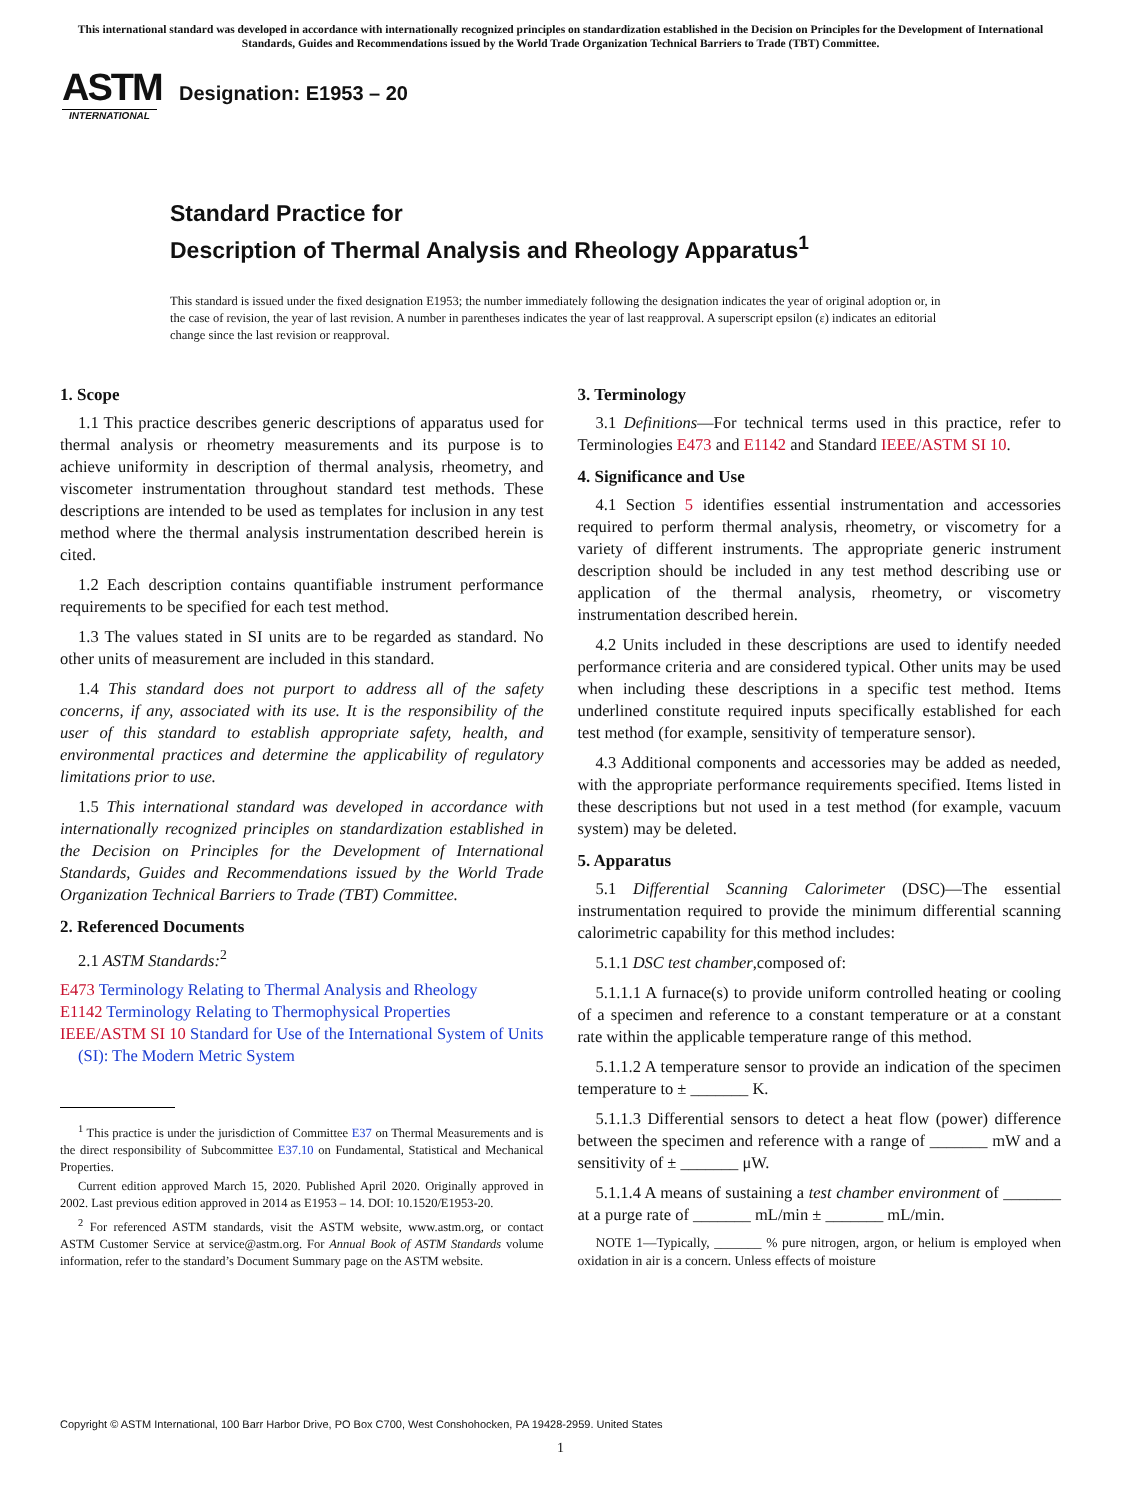This international standard was developed in accordance with internationally recognized principles on standardization established in the Decision on Principles for the Development of International Standards, Guides and Recommendations issued by the World Trade Organization Technical Barriers to Trade (TBT) Committee.
ASTM
INTERNATIONAL
Designation: E1953 – 20
Standard Practice for
Description of Thermal Analysis and Rheology Apparatus<sup>1</sup>
This standard is issued under the fixed designation E1953; the number immediately following the designation indicates the year of original adoption or, in the case of revision, the year of last revision. A number in parentheses indicates the year of last reapproval. A superscript epsilon (ε) indicates an editorial change since the last revision or reapproval.
1. Scope
1.1 This practice describes generic descriptions of apparatus used for thermal analysis or rheometry measurements and its purpose is to achieve uniformity in description of thermal analysis, rheometry, and viscometer instrumentation throughout standard test methods. These descriptions are intended to be used as templates for inclusion in any test method where the thermal analysis instrumentation described herein is cited.
1.2 Each description contains quantifiable instrument performance requirements to be specified for each test method.
1.3 The values stated in SI units are to be regarded as standard. No other units of measurement are included in this standard.
1.4 This standard does not purport to address all of the safety concerns, if any, associated with its use. It is the responsibility of the user of this standard to establish appropriate safety, health, and environmental practices and determine the applicability of regulatory limitations prior to use.
1.5 This international standard was developed in accordance with internationally recognized principles on standardization established in the Decision on Principles for the Development of International Standards, Guides and Recommendations issued by the World Trade Organization Technical Barriers to Trade (TBT) Committee.
2. Referenced Documents
2.1 ASTM Standards:<sup>2</sup>
E473 Terminology Relating to Thermal Analysis and Rheology
E1142 Terminology Relating to Thermophysical Properties
IEEE/ASTM SI 10 Standard for Use of the International System of Units (SI): The Modern Metric System
<sup>1</sup> This practice is under the jurisdiction of Committee E37 on Thermal Measurements and is the direct responsibility of Subcommittee E37.10 on Fundamental, Statistical and Mechanical Properties.
Current edition approved March 15, 2020. Published April 2020. Originally approved in 2002. Last previous edition approved in 2014 as E1953 – 14. DOI: 10.1520/E1953-20.
<sup>2</sup> For referenced ASTM standards, visit the ASTM website, www.astm.org, or contact ASTM Customer Service at service@astm.org. For Annual Book of ASTM Standards volume information, refer to the standard’s Document Summary page on the ASTM website.
3. Terminology
3.1 Definitions—For technical terms used in this practice, refer to Terminologies E473 and E1142 and Standard IEEE/ASTM SI 10.
4. Significance and Use
4.1 Section 5 identifies essential instrumentation and accessories required to perform thermal analysis, rheometry, or viscometry for a variety of different instruments. The appropriate generic instrument description should be included in any test method describing use or application of the thermal analysis, rheometry, or viscometry instrumentation described herein.
4.2 Units included in these descriptions are used to identify needed performance criteria and are considered typical. Other units may be used when including these descriptions in a specific test method. Items underlined constitute required inputs specifically established for each test method (for example, sensitivity of temperature sensor).
4.3 Additional components and accessories may be added as needed, with the appropriate performance requirements specified. Items listed in these descriptions but not used in a test method (for example, vacuum system) may be deleted.
5. Apparatus
5.1 Differential Scanning Calorimeter (DSC)—The essential instrumentation required to provide the minimum differential scanning calorimetric capability for this method includes:
5.1.1 DSC test chamber,composed of:
5.1.1.1 A furnace(s) to provide uniform controlled heating or cooling of a specimen and reference to a constant temperature or at a constant rate within the applicable temperature range of this method.
5.1.1.2 A temperature sensor to provide an indication of the specimen temperature to ± _______ K.
5.1.1.3 Differential sensors to detect a heat flow (power) difference between the specimen and reference with a range of _______ mW and a sensitivity of ± _______ μW.
5.1.1.4 A means of sustaining a test chamber environment of _______ at a purge rate of _______ mL/min ± _______ mL/min.
NOTE 1—Typically, _______ % pure nitrogen, argon, or helium is employed when oxidation in air is a concern. Unless effects of moisture
Copyright © ASTM International, 100 Barr Harbor Drive, PO Box C700, West Conshohocken, PA 19428-2959. United States
1